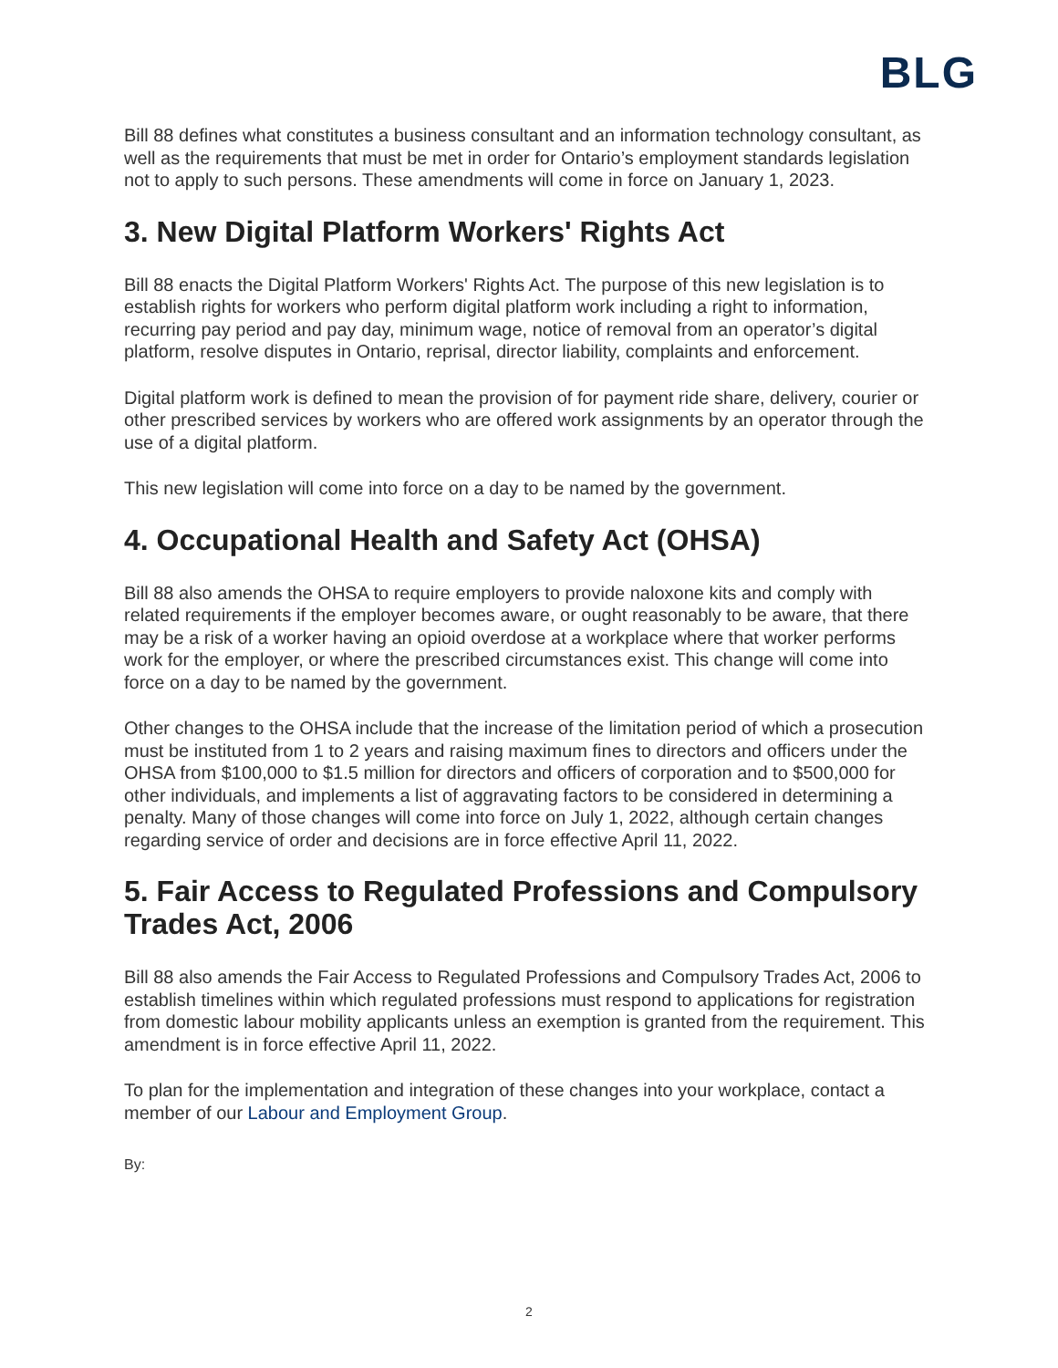BLG
Bill 88 defines what constitutes a business consultant and an information technology consultant, as well as the requirements that must be met in order for Ontario’s employment standards legislation not to apply to such persons. These amendments will come in force on January 1, 2023.
3. New Digital Platform Workers' Rights Act
Bill 88 enacts the Digital Platform Workers' Rights Act. The purpose of this new legislation is to establish rights for workers who perform digital platform work including a right to information, recurring pay period and pay day, minimum wage, notice of removal from an operator’s digital platform, resolve disputes in Ontario, reprisal, director liability, complaints and enforcement.
Digital platform work is defined to mean the provision of for payment ride share, delivery, courier or other prescribed services by workers who are offered work assignments by an operator through the use of a digital platform.
This new legislation will come into force on a day to be named by the government.
4. Occupational Health and Safety Act (OHSA)
Bill 88 also amends the OHSA to require employers to provide naloxone kits and comply with related requirements if the employer becomes aware, or ought reasonably to be aware, that there may be a risk of a worker having an opioid overdose at a workplace where that worker performs work for the employer, or where the prescribed circumstances exist. This change will come into force on a day to be named by the government.
Other changes to the OHSA include that the increase of the limitation period of which a prosecution must be instituted from 1 to 2 years and raising maximum fines to directors and officers under the OHSA from $100,000 to $1.5 million for directors and officers of corporation and to $500,000 for other individuals, and implements a list of aggravating factors to be considered in determining a penalty. Many of those changes will come into force on July 1, 2022, although certain changes regarding service of order and decisions are in force effective April 11, 2022.
5. Fair Access to Regulated Professions and Compulsory Trades Act, 2006
Bill 88 also amends the Fair Access to Regulated Professions and Compulsory Trades Act, 2006 to establish timelines within which regulated professions must respond to applications for registration from domestic labour mobility applicants unless an exemption is granted from the requirement. This amendment is in force effective April 11, 2022.
To plan for the implementation and integration of these changes into your workplace, contact a member of our Labour and Employment Group.
By:
2